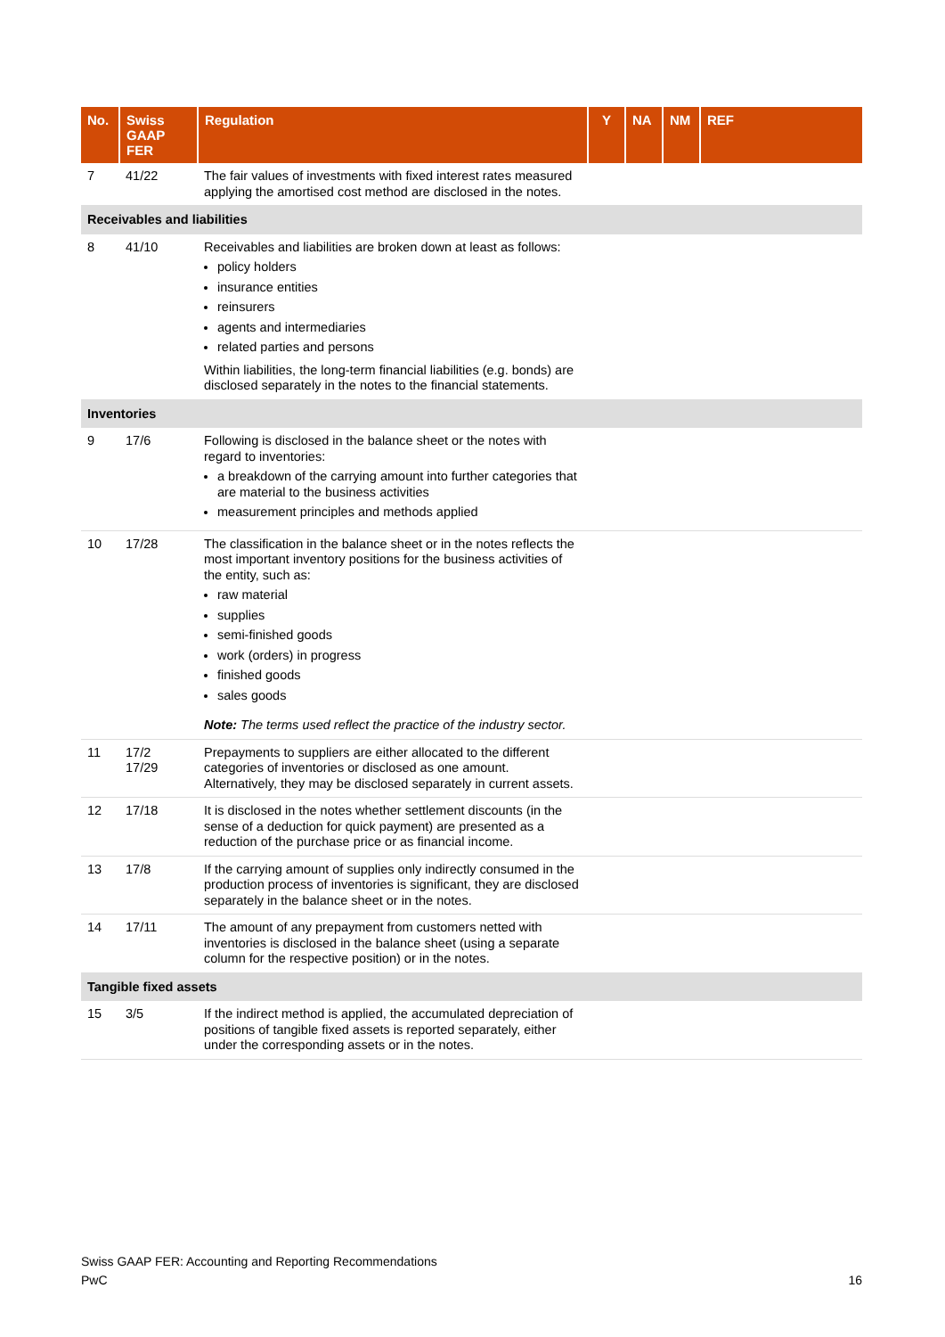| No. | Swiss GAAP FER | Regulation | Y | NA | NM | REF |
| --- | --- | --- | --- | --- | --- | --- |
| 7 | 41/22 | The fair values of investments with fixed interest rates measured applying the amortised cost method are disclosed in the notes. | | | | |
| Receivables and liabilities | | | | | | |
| 8 | 41/10 | Receivables and liabilities are broken down at least as follows: policy holders insurance entities reinsurers agents and intermediaries related parties and persons Within liabilities, the long-term financial liabilities (e.g. bonds) are disclosed separately in the notes to the financial statements. | | | | |
| Inventories | | | | | | |
| 9 | 17/6 | Following is disclosed in the balance sheet or the notes with regard to inventories: a breakdown of the carrying amount into further categories that are material to the business activities measurement principles and methods applied | | | | |
| 10 | 17/28 | The classification in the balance sheet or in the notes reflects the most important inventory positions for the business activities of the entity, such as: raw material supplies semi-finished goods work (orders) in progress finished goods sales goods Note: The terms used reflect the practice of the industry sector. | | | | |
| 11 | 17/2 17/29 | Prepayments to suppliers are either allocated to the different categories of inventories or disclosed as one amount. Alternatively, they may be disclosed separately in current assets. | | | | |
| 12 | 17/18 | It is disclosed in the notes whether settlement discounts (in the sense of a deduction for quick payment) are presented as a reduction of the purchase price or as financial income. | | | | |
| 13 | 17/8 | If the carrying amount of supplies only indirectly consumed in the production process of inventories is significant, they are disclosed separately in the balance sheet or in the notes. | | | | |
| 14 | 17/11 | The amount of any prepayment from customers netted with inventories is disclosed in the balance sheet (using a separate column for the respective position) or in the notes. | | | | |
| Tangible fixed assets | | | | | | |
| 15 | 3/5 | If the indirect method is applied, the accumulated depreciation of positions of tangible fixed assets is reported separately, either under the corresponding assets or in the notes. | | | | |
Swiss GAAP FER: Accounting and Reporting Recommendations
PwC 16